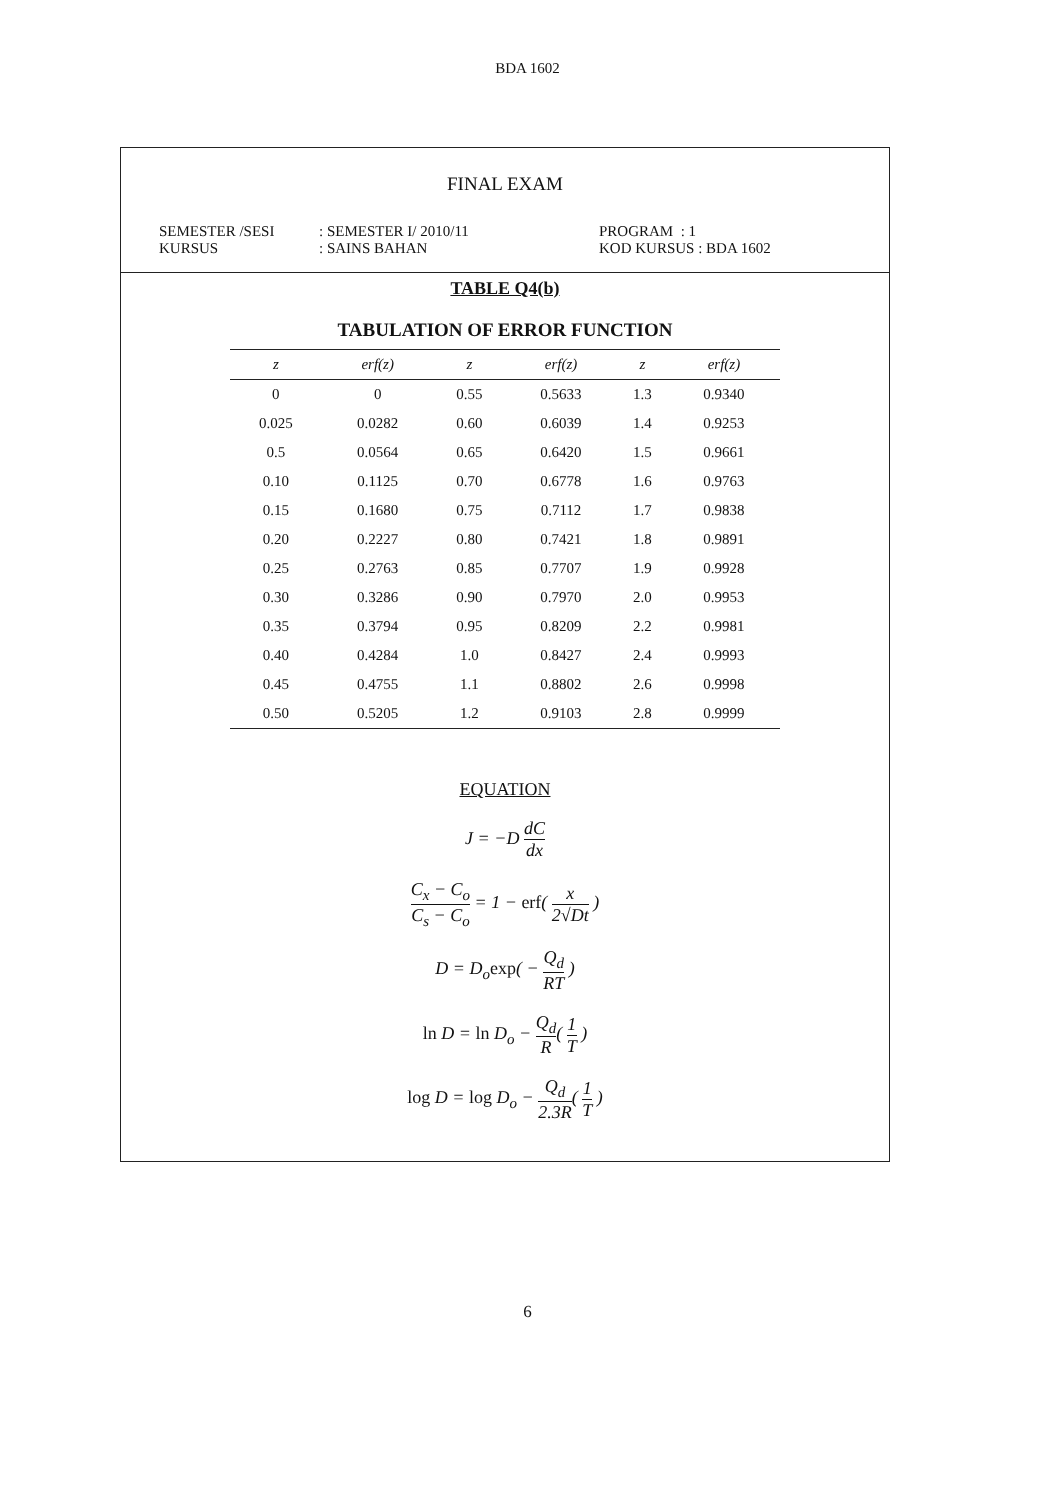BDA 1602
FINAL EXAM
SEMESTER /SESI
: SEMESTER I/ 2010/11
PROGRAM : 1
KURSUS
: SAINS BAHAN
KOD KURSUS : BDA 1602
TABLE Q4(b)
TABULATION OF ERROR FUNCTION
| z | erf(z) | z | erf(z) | z | erf(z) |
| --- | --- | --- | --- | --- | --- |
| 0 | 0 | 0.55 | 0.5633 | 1.3 | 0.9340 |
| 0.025 | 0.0282 | 0.60 | 0.6039 | 1.4 | 0.9253 |
| 0.5 | 0.0564 | 0.65 | 0.6420 | 1.5 | 0.9661 |
| 0.10 | 0.1125 | 0.70 | 0.6778 | 1.6 | 0.9763 |
| 0.15 | 0.1680 | 0.75 | 0.7112 | 1.7 | 0.9838 |
| 0.20 | 0.2227 | 0.80 | 0.7421 | 1.8 | 0.9891 |
| 0.25 | 0.2763 | 0.85 | 0.7707 | 1.9 | 0.9928 |
| 0.30 | 0.3286 | 0.90 | 0.7970 | 2.0 | 0.9953 |
| 0.35 | 0.3794 | 0.95 | 0.8209 | 2.2 | 0.9981 |
| 0.40 | 0.4284 | 1.0 | 0.8427 | 2.4 | 0.9993 |
| 0.45 | 0.4755 | 1.1 | 0.8802 | 2.6 | 0.9998 |
| 0.50 | 0.5205 | 1.2 | 0.9103 | 2.8 | 0.9999 |
EQUATION
J = −D dC dx
C<sub>x</sub> − C<sub>o</sub> C<sub>s</sub> − C<sub>o</sub> = 1 − erf( x 2√Dt )
D = D<sub>o</sub>exp( − Q<sub>d</sub> RT )
ln D = ln D<sub>o</sub> − Q<sub>d</sub> R( 1 T )
log D = log D<sub>o</sub> − Q<sub>d</sub> 2.3R( 1 T )
6